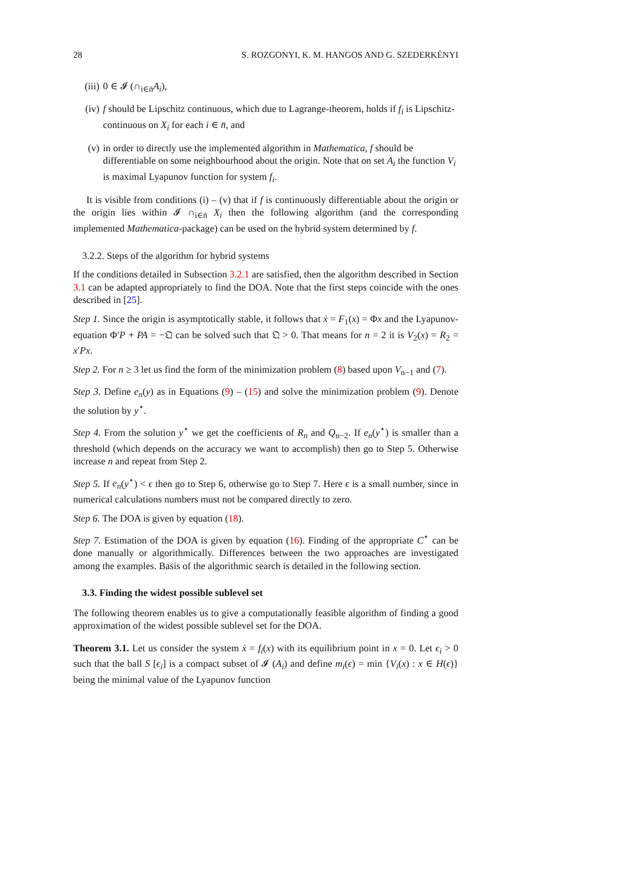28 S. ROZGONYI, K. M. HANGOS AND G. SZEDERKÉNYI
(iii) 0 ∈ 𝓘 (∩<sub>i∈n̄</sub>A<sub>i</sub>),
(iv) f should be Lipschitz continuous, which due to Lagrange-theorem, holds if f<sub>i</sub> is Lipschitz-continuous on X<sub>i</sub> for each i ∈ n̄, and
(v) in order to directly use the implemented algorithm in Mathematica, f should be differentiable on some neighbourhood about the origin. Note that on set A<sub>i</sub> the function V<sub>i</sub> is maximal Lyapunov function for system f<sub>i</sub>.
It is visible from conditions (i) – (v) that if f is continuously differentiable about the origin or the origin lies within 𝓘 ∩<sub>i∈n̄</sub> X<sub>i</sub> then the following algorithm (and the corresponding implemented Mathematica-package) can be used on the hybrid system determined by f.
3.2.2. Steps of the algorithm for hybrid systems
If the conditions detailed in Subsection 3.2.1 are satisfied, then the algorithm described in Section 3.1 can be adapted appropriately to find the DOA. Note that the first steps coincide with the ones described in [25].
Step 1. Since the origin is asymptotically stable, it follows that ẋ = F<sub>1</sub>(x) = Φx and the Lyapunov-equation Φ′P + PA = −𝔔 can be solved such that 𝔔 > 0. That means for n = 2 it is V<sub>2</sub>(x) = R<sub>2</sub> = x′Px.
Step 2. For n ≥ 3 let us find the form of the minimization problem (8) based upon V<sub>n−1</sub> and (7).
Step 3. Define e<sub>n</sub>(y) as in Equations (9) – (15) and solve the minimization problem (9). Denote the solution by y<sup>⋆</sup>.
Step 4. From the solution y<sup>⋆</sup> we get the coefficients of R<sub>n</sub> and Q<sub>n−2</sub>. If e<sub>n</sub>(y<sup>⋆</sup>) is smaller than a threshold (which depends on the accuracy we want to accomplish) then go to Step 5. Otherwise increase n and repeat from Step 2.
Step 5. If e<sub>n</sub>(y<sup>⋆</sup>) < ϵ then go to Step 6, otherwise go to Step 7. Here ϵ is a small number, since in numerical calculations numbers must not be compared directly to zero.
Step 6. The DOA is given by equation (18).
Step 7. Estimation of the DOA is given by equation (16). Finding of the appropriate C<sup>⋆</sup> can be done manually or algorithmically. Differences between the two approaches are investigated among the examples. Basis of the algorithmic search is detailed in the following section.
3.3. Finding the widest possible sublevel set
The following theorem enables us to give a computationally feasible algorithm of finding a good approximation of the widest possible sublevel set for the DOA.
Theorem 3.1. Let us consider the system ẋ = f<sub>i</sub>(x) with its equilibrium point in x = 0. Let ϵ<sub>i</sub> > 0 such that the ball S [ϵ<sub>i</sub>] is a compact subset of 𝓘 (A<sub>i</sub>) and define m<sub>i</sub>(ϵ) = min {V<sub>i</sub>(x) : x ∈ H(ϵ)} being the minimal value of the Lyapunov function